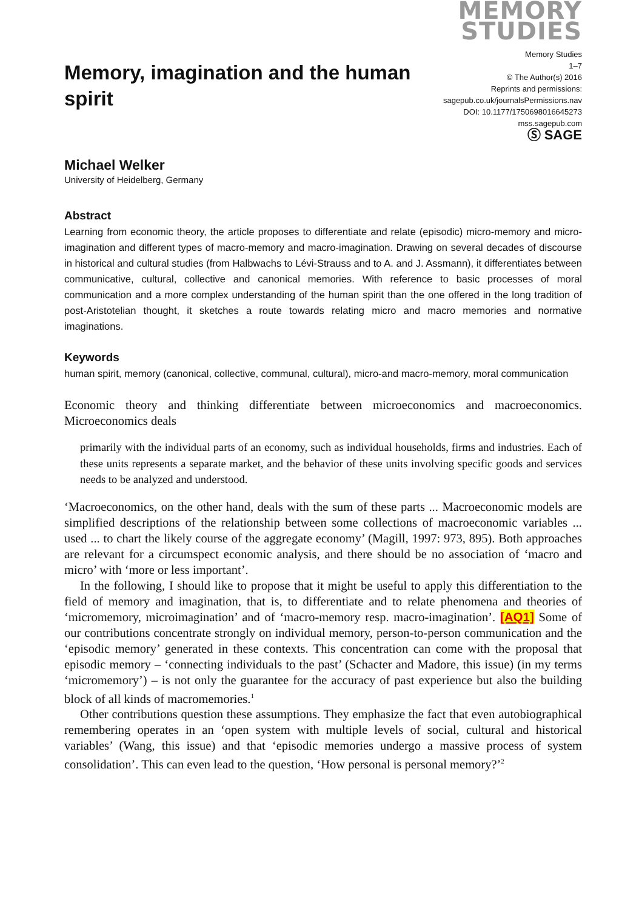Memory, imagination and the human spirit
MEMORY
STUDIES
Memory Studies
1–7
© The Author(s) 2016
Reprints and permissions:
sagepub.co.uk/journalsPermissions.nav
DOI: 10.1177/1750698016645273
mss.sagepub.com
Ⓢ SAGE
Michael Welker
University of Heidelberg, Germany
Abstract
Learning from economic theory, the article proposes to differentiate and relate (episodic) micro-memory and micro-imagination and different types of macro-memory and macro-imagination. Drawing on several decades of discourse in historical and cultural studies (from Halbwachs to Lévi-Strauss and to A. and J. Assmann), it differentiates between communicative, cultural, collective and canonical memories. With reference to basic processes of moral communication and a more complex understanding of the human spirit than the one offered in the long tradition of post-Aristotelian thought, it sketches a route towards relating micro and macro memories and normative imaginations.
Keywords
human spirit, memory (canonical, collective, communal, cultural), micro-and macro-memory, moral communication
Economic theory and thinking differentiate between microeconomics and macroeconomics. Microeconomics deals
primarily with the individual parts of an economy, such as individual households, firms and industries. Each of these units represents a separate market, and the behavior of these units involving specific goods and services needs to be analyzed and understood.
‘Macroeconomics, on the other hand, deals with the sum of these parts ... Macroeconomic models are simplified descriptions of the relationship between some collections of macroeconomic variables ... used ... to chart the likely course of the aggregate economy’ (Magill, 1997: 973, 895). Both approaches are relevant for a circumspect economic analysis, and there should be no association of ‘macro and micro’ with ‘more or less important’.
In the following, I should like to propose that it might be useful to apply this differentiation to the field of memory and imagination, that is, to differentiate and to relate phenomena and theories of ‘micromemory, microimagination’ and of ‘macro-memory resp. macro-imagination’. [AQ1] Some of our contributions concentrate strongly on individual memory, person-to-person communication and the ‘episodic memory’ generated in these contexts. This concentration can come with the proposal that episodic memory – ‘connecting individuals to the past’ (Schacter and Madore, this issue) (in my terms ‘micromemory’) – is not only the guarantee for the accuracy of past experience but also the building block of all kinds of macromemories.<sup>1</sup>
Other contributions question these assumptions. They emphasize the fact that even autobiographical remembering operates in an ‘open system with multiple levels of social, cultural and historical variables’ (Wang, this issue) and that ‘episodic memories undergo a massive process of system consolidation’. This can even lead to the question, ‘How personal is personal memory?’<sup>2</sup>